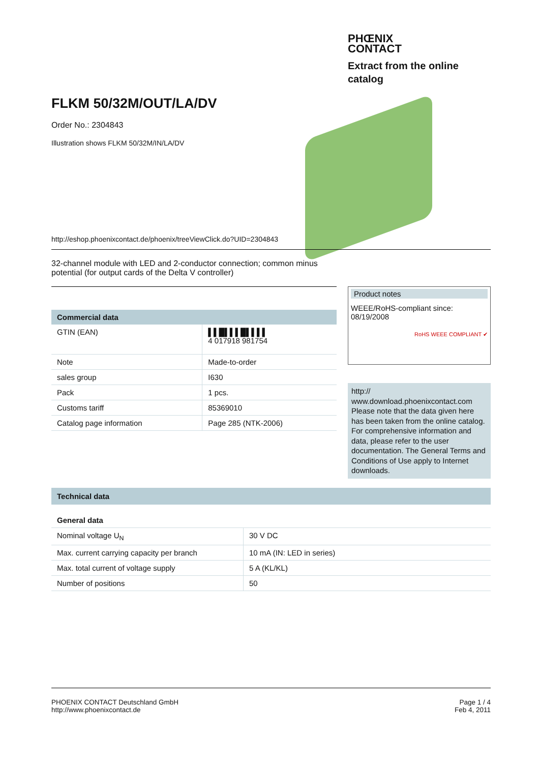PHŒNIX
CONTACT
Extract from the online
catalog
FLKM 50/32M/OUT/LA/DV
Order No.: 2304843
Illustration shows FLKM 50/32M/IN/LA/DV
http://eshop.phoenixcontact.de/phoenix/treeViewClick.do?UID=2304843
32-channel module with LED and 2-conductor connection; common minus potential (for output cards of the Delta V controller)
| Commercial data | |
| --- | --- |
| GTIN (EAN) | ▌▌█▌▌▌█▌▌▌▌ 4 017918 981754 |
| Note | Made-to-order |
| sales group | I630 |
| Pack | 1 pcs. |
| Customs tariff | 85369010 |
| Catalog page information | Page 285 (NTK-2006) |
Product notes
WEEE/RoHS-compliant since:
08/19/2008
RoHS WEEE COMPLIANT ✔
http://
www.download.phoenixcontact.com Please note that the data given here has been taken from the online catalog. For comprehensive information and data, please refer to the user documentation. The General Terms and Conditions of Use apply to Internet downloads.
| Technical data | |
| --- | --- |
| General data | |
| Nominal voltage U<sub>N</sub> | 30 V DC |
| Max. current carrying capacity per branch | 10 mA (IN: LED in series) |
| Max. total current of voltage supply | 5 A (KL/KL) |
| Number of positions | 50 |
PHOENIX CONTACT Deutschland GmbH
http://www.phoenixcontact.de
Page 1 / 4
Feb 4, 2011